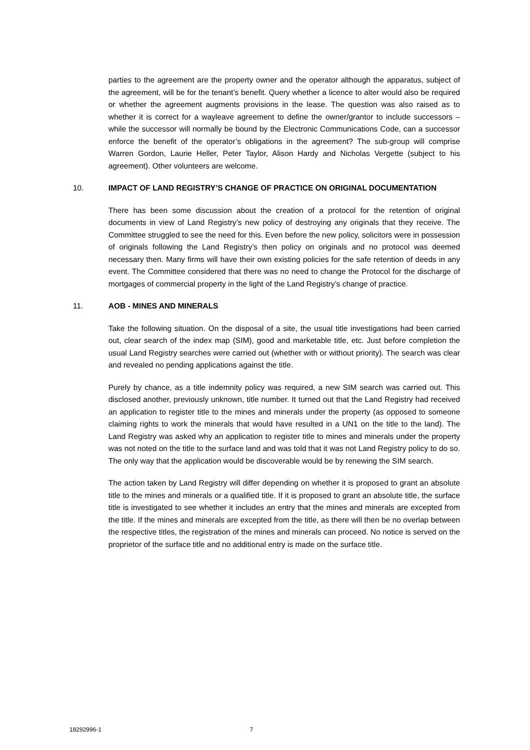parties to the agreement are the property owner and the operator although the apparatus, subject of the agreement, will be for the tenant’s benefit. Query whether a licence to alter would also be required or whether the agreement augments provisions in the lease. The question was also raised as to whether it is correct for a wayleave agreement to define the owner/grantor to include successors – while the successor will normally be bound by the Electronic Communications Code, can a successor enforce the benefit of the operator’s obligations in the agreement? The sub-group will comprise Warren Gordon, Laurie Heller, Peter Taylor, Alison Hardy and Nicholas Vergette (subject to his agreement). Other volunteers are welcome.
10. IMPACT OF LAND REGISTRY’S CHANGE OF PRACTICE ON ORIGINAL DOCUMENTATION
There has been some discussion about the creation of a protocol for the retention of original documents in view of Land Registry’s new policy of destroying any originals that they receive. The Committee struggled to see the need for this. Even before the new policy, solicitors were in possession of originals following the Land Registry’s then policy on originals and no protocol was deemed necessary then. Many firms will have their own existing policies for the safe retention of deeds in any event. The Committee considered that there was no need to change the Protocol for the discharge of mortgages of commercial property in the light of the Land Registry’s change of practice.
11. AOB - MINES AND MINERALS
Take the following situation. On the disposal of a site, the usual title investigations had been carried out, clear search of the index map (SIM), good and marketable title, etc. Just before completion the usual Land Registry searches were carried out (whether with or without priority). The search was clear and revealed no pending applications against the title.
Purely by chance, as a title indemnity policy was required, a new SIM search was carried out. This disclosed another, previously unknown, title number. It turned out that the Land Registry had received an application to register title to the mines and minerals under the property (as opposed to someone claiming rights to work the minerals that would have resulted in a UN1 on the title to the land). The Land Registry was asked why an application to register title to mines and minerals under the property was not noted on the title to the surface land and was told that it was not Land Registry policy to do so. The only way that the application would be discoverable would be by renewing the SIM search.
The action taken by Land Registry will differ depending on whether it is proposed to grant an absolute title to the mines and minerals or a qualified title. If it is proposed to grant an absolute title, the surface title is investigated to see whether it includes an entry that the mines and minerals are excepted from the title. If the mines and minerals are excepted from the title, as there will then be no overlap between the respective titles, the registration of the mines and minerals can proceed. No notice is served on the proprietor of the surface title and no additional entry is made on the surface title.
18292996-1 7